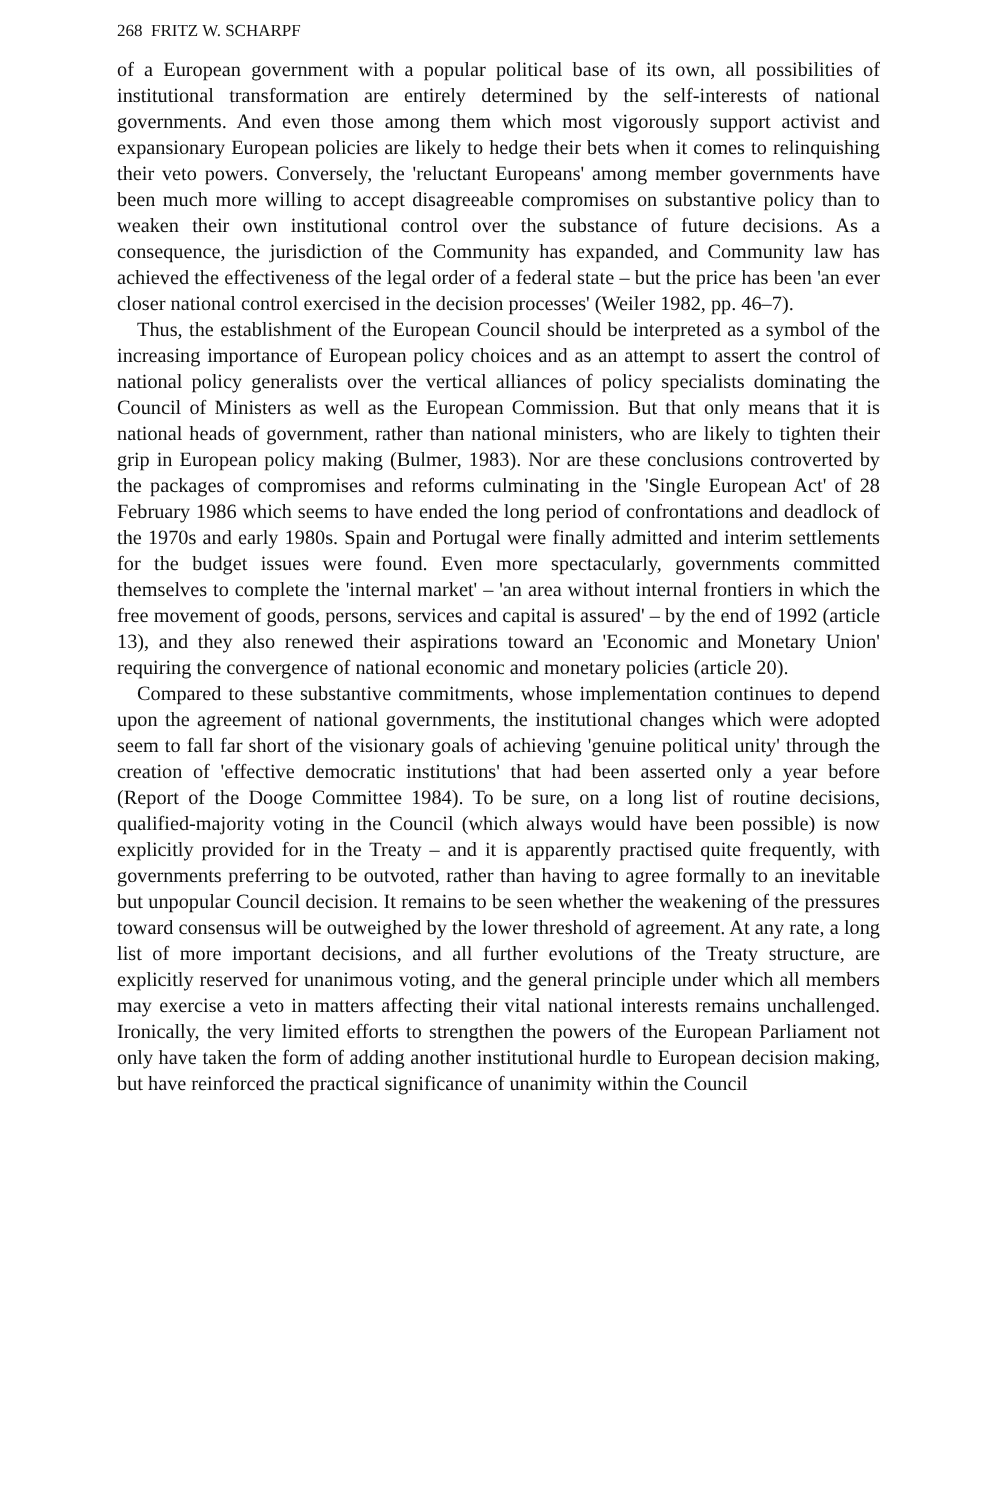268 FRITZ W. SCHARPF
of a European government with a popular political base of its own, all possibilities of institutional transformation are entirely determined by the self-interests of national governments. And even those among them which most vigorously support activist and expansionary European policies are likely to hedge their bets when it comes to relinquishing their veto powers. Conversely, the 'reluctant Europeans' among member governments have been much more willing to accept disagreeable compromises on substantive policy than to weaken their own institutional control over the substance of future decisions. As a consequence, the jurisdiction of the Community has expanded, and Community law has achieved the effectiveness of the legal order of a federal state – but the price has been 'an ever closer national control exercised in the decision processes' (Weiler 1982, pp. 46–7).
Thus, the establishment of the European Council should be interpreted as a symbol of the increasing importance of European policy choices and as an attempt to assert the control of national policy generalists over the vertical alliances of policy specialists dominating the Council of Ministers as well as the European Commission. But that only means that it is national heads of government, rather than national ministers, who are likely to tighten their grip in European policy making (Bulmer, 1983). Nor are these conclusions controverted by the packages of compromises and reforms culminating in the 'Single European Act' of 28 February 1986 which seems to have ended the long period of confrontations and deadlock of the 1970s and early 1980s. Spain and Portugal were finally admitted and interim settlements for the budget issues were found. Even more spectacularly, governments committed themselves to complete the 'internal market' – 'an area without internal frontiers in which the free movement of goods, persons, services and capital is assured' – by the end of 1992 (article 13), and they also renewed their aspirations toward an 'Economic and Monetary Union' requiring the convergence of national economic and monetary policies (article 20).
Compared to these substantive commitments, whose implementation continues to depend upon the agreement of national governments, the institutional changes which were adopted seem to fall far short of the visionary goals of achieving 'genuine political unity' through the creation of 'effective democratic institutions' that had been asserted only a year before (Report of the Dooge Committee 1984). To be sure, on a long list of routine decisions, qualified-majority voting in the Council (which always would have been possible) is now explicitly provided for in the Treaty – and it is apparently practised quite frequently, with governments preferring to be outvoted, rather than having to agree formally to an inevitable but unpopular Council decision. It remains to be seen whether the weakening of the pressures toward consensus will be outweighed by the lower threshold of agreement. At any rate, a long list of more important decisions, and all further evolutions of the Treaty structure, are explicitly reserved for unanimous voting, and the general principle under which all members may exercise a veto in matters affecting their vital national interests remains unchallenged. Ironically, the very limited efforts to strengthen the powers of the European Parliament not only have taken the form of adding another institutional hurdle to European decision making, but have reinforced the practical significance of unanimity within the Council